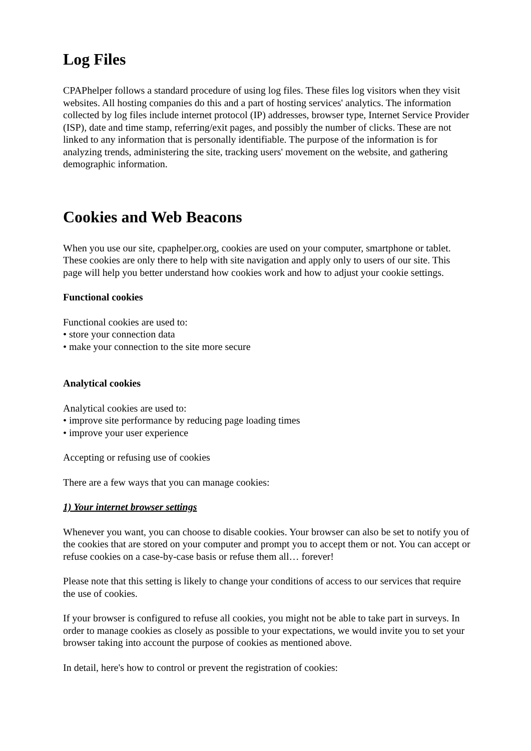Log Files
CPAPhelper follows a standard procedure of using log files. These files log visitors when they visit websites. All hosting companies do this and a part of hosting services' analytics. The information collected by log files include internet protocol (IP) addresses, browser type, Internet Service Provider (ISP), date and time stamp, referring/exit pages, and possibly the number of clicks. These are not linked to any information that is personally identifiable. The purpose of the information is for analyzing trends, administering the site, tracking users' movement on the website, and gathering demographic information.
Cookies and Web Beacons
When you use our site, cpaphelper.org, cookies are used on your computer, smartphone or tablet. These cookies are only there to help with site navigation and apply only to users of our site. This page will help you better understand how cookies work and how to adjust your cookie settings.
Functional cookies
Functional cookies are used to:
• store your connection data
• make your connection to the site more secure
Analytical cookies
Analytical cookies are used to:
• improve site performance by reducing page loading times
• improve your user experience
Accepting or refusing use of cookies
There are a few ways that you can manage cookies:
1) Your internet browser settings
Whenever you want, you can choose to disable cookies. Your browser can also be set to notify you of the cookies that are stored on your computer and prompt you to accept them or not. You can accept or refuse cookies on a case-by-case basis or refuse them all… forever!
Please note that this setting is likely to change your conditions of access to our services that require the use of cookies.
If your browser is configured to refuse all cookies, you might not be able to take part in surveys. In order to manage cookies as closely as possible to your expectations, we would invite you to set your browser taking into account the purpose of cookies as mentioned above.
In detail, here's how to control or prevent the registration of cookies: